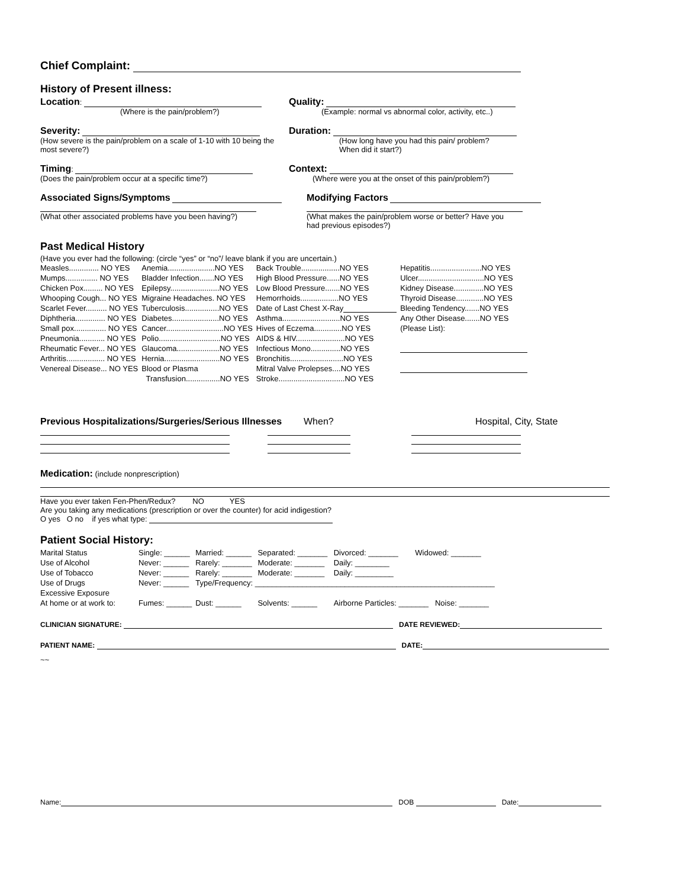Chief Complaint:
History of Present illness:
Location:
(Where is the pain/problem?)
Quality:
(Example: normal vs abnormal color, activity, etc..)
Severity:
(How severe is the pain/problem on a scale of 1-10 with 10 being the most severe?)
Duration:
(How long have you had this pain/ problem?
When did it start?)
Timing:
(Does the pain/problem occur at a specific time?)
Context:
(Where were you at the onset of this pain/problem?)
Associated Signs/Symptoms
(What other associated problems have you been having?)
Modifying Factors
(What makes the pain/problem worse or better? Have you
had previous episodes?)
Past Medical History
(Have you ever had the following: (circle “yes” or “no”/ leave blank if you are uncertain.)
| Measles.............. NO YES | Anemia......................NO YES | Back Trouble..................NO YES | Hepatitis........................NO YES |
| Mumps............... NO YES | Bladder Infection.......NO YES | High Blood Pressure......NO YES | Ulcer...............................NO YES |
| Chicken Pox......... NO YES | Epilepsy.......................NO YES | Low Blood Pressure.......NO YES | Kidney Disease..............NO YES |
| Whooping Cough... NO YES | Migraine Headaches. NO YES | Hemorrhoids..................NO YES | Thyroid Disease.............NO YES |
| Scarlet Fever.......... NO YES | Tuberculosis................NO YES | Date of Last Chest X-Ray | Bleeding Tendency.......NO YES |
| Diphtheria.............. NO YES | Diabetes......................NO YES | Asthma...........................NO YES | Any Other Disease.......NO YES |
| Small pox............... NO YES | Cancer...........................NO YES | Hives of Eczema.............NO YES | (Please List): |
| Pneumonia............ NO YES | Polio.............................NO YES | AIDS & HIV.......................NO YES | |
| Rheumatic Fever... NO YES | Glaucoma....................NO YES | Infectious Mono..............NO YES | |
| Arthritis.................. NO YES | Hernia..........................NO YES | Bronchitis.........................NO YES | |
| Venereal Disease... NO YES | Blood or Plasma | Mitral Valve Prolepses....NO YES | |
| | Transfusion................NO YES | Stroke...............................NO YES | |
Previous Hospitalizations/Surgeries/Serious Illnesses When? Hospital, City, State
Medication: (include nonprescription)
Have you ever taken Fen-Phen/Redux? NO YES
Are you taking any medications (prescription or over the counter) for acid indigestion?
O yes O no if yes what type:
Patient Social History:
| Marital Status | Single: ______ | Married: ______ | Separated: _______ | Divorced: _______ | Widowed: _______ |
| Use of Alcohol | Never: ______ | Rarely: _______ | Moderate: _______ | Daily: ________ | |
| Use of Tobacco | Never: ______ | Rarely: _______ | Moderate: _______ | Daily: _________ | |
| Use of Drugs | Never: ______ | Type/Frequency: ________________________________________________________ | | | |
| Excessive Exposure | | | | | |
| At home or at work to: | Fumes: ______ | Dust: ______ | Solvents: ______ | Airborne Particles: _______ Noise: _______ | |
CLINICIAN SIGNATURE: DATE REVIEWED:
PATIENT NAME: DATE:
~~
Name: DOB Date: